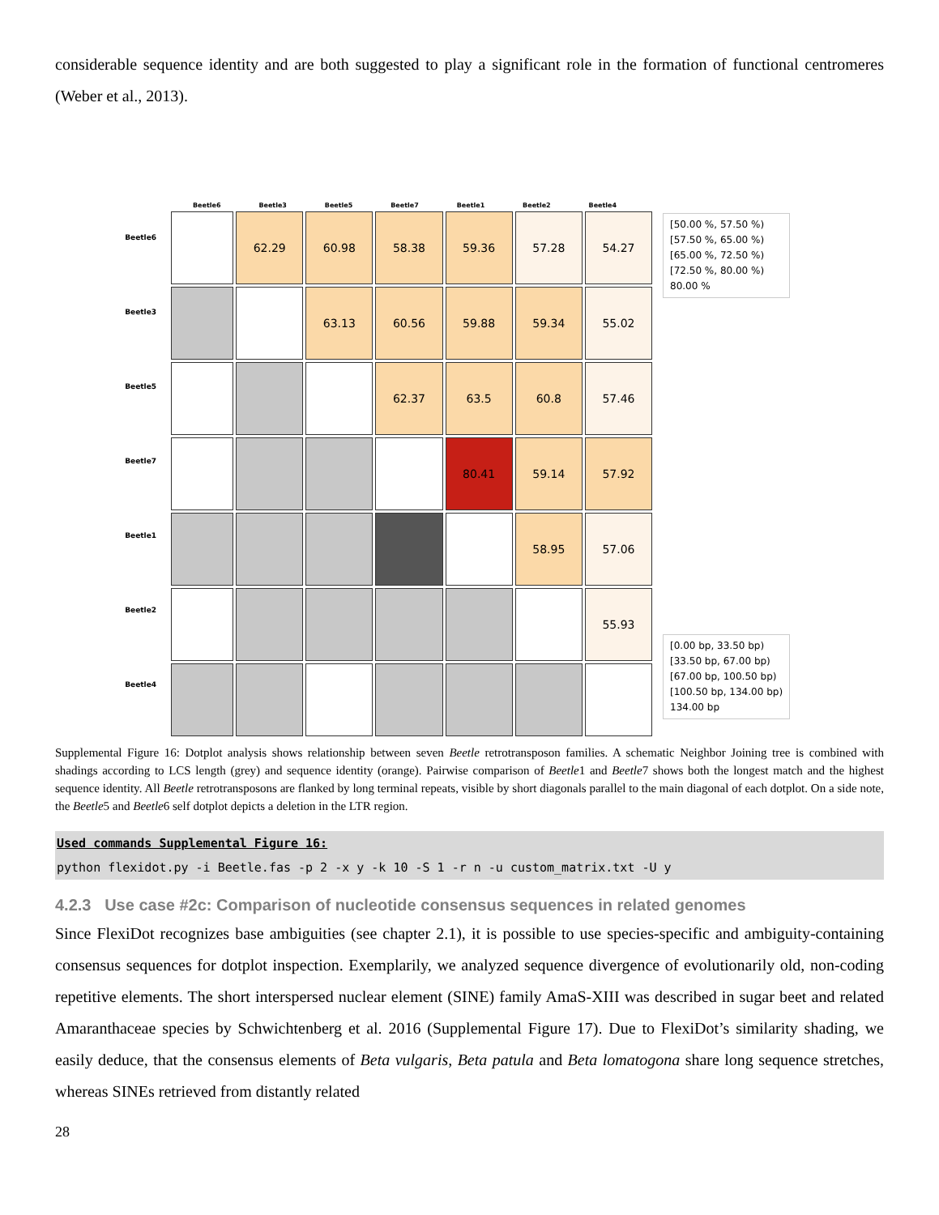considerable sequence identity and are both suggested to play a significant role in the formation of functional centromeres (Weber et al., 2013).
Beetle6
Beetle3
Beetle5
Beetle7
Beetle1
Beetle2
Beetle4
Beetle6 Beetle3 Beetle5 Beetle7 Beetle1 Beetle2 Beetle4
| | 62.29 | 60.98 | 58.38 | 59.36 | 57.28 | 54.27 |
| | | 63.13 | 60.56 | 59.88 | 59.34 | 55.02 |
| | | | 62.37 | 63.5 | 60.8 | 57.46 |
| | | | | 80.41 | 59.14 | 57.92 |
| | | | | | 58.95 | 57.06 |
| | | | | | | 55.93 |
[50.00 %, 57.50 %)
[57.50 %, 65.00 %)
[65.00 %, 72.50 %)
[72.50 %, 80.00 %)
80.00 %
[0.00 bp, 33.50 bp)
[33.50 bp, 67.00 bp)
[67.00 bp, 100.50 bp)
[100.50 bp, 134.00 bp)
134.00 bp
Supplemental Figure 16: Dotplot analysis shows relationship between seven Beetle retrotransposon families. A schematic Neighbor Joining tree is combined with shadings according to LCS length (grey) and sequence identity (orange). Pairwise comparison of Beetle1 and Beetle7 shows both the longest match and the highest sequence identity. All Beetle retrotransposons are flanked by long terminal repeats, visible by short diagonals parallel to the main diagonal of each dotplot. On a side note, the Beetle5 and Beetle6 self dotplot depicts a deletion in the LTR region.
Used commands Supplemental Figure 16:
python flexidot.py -i Beetle.fas -p 2 -x y -k 10 -S 1 -r n -u custom_matrix.txt -U y
4.2.3 Use case #2c: Comparison of nucleotide consensus sequences in related genomes
Since FlexiDot recognizes base ambiguities (see chapter 2.1), it is possible to use species-specific and ambiguity-containing consensus sequences for dotplot inspection. Exemplarily, we analyzed sequence divergence of evolutionarily old, non-coding repetitive elements. The short interspersed nuclear element (SINE) family AmaS-XIII was described in sugar beet and related Amaranthaceae species by Schwichtenberg et al. 2016 (Supplemental Figure 17). Due to FlexiDot’s similarity shading, we easily deduce, that the consensus elements of Beta vulgaris, Beta patula and Beta lomatogona share long sequence stretches, whereas SINEs retrieved from distantly related
28